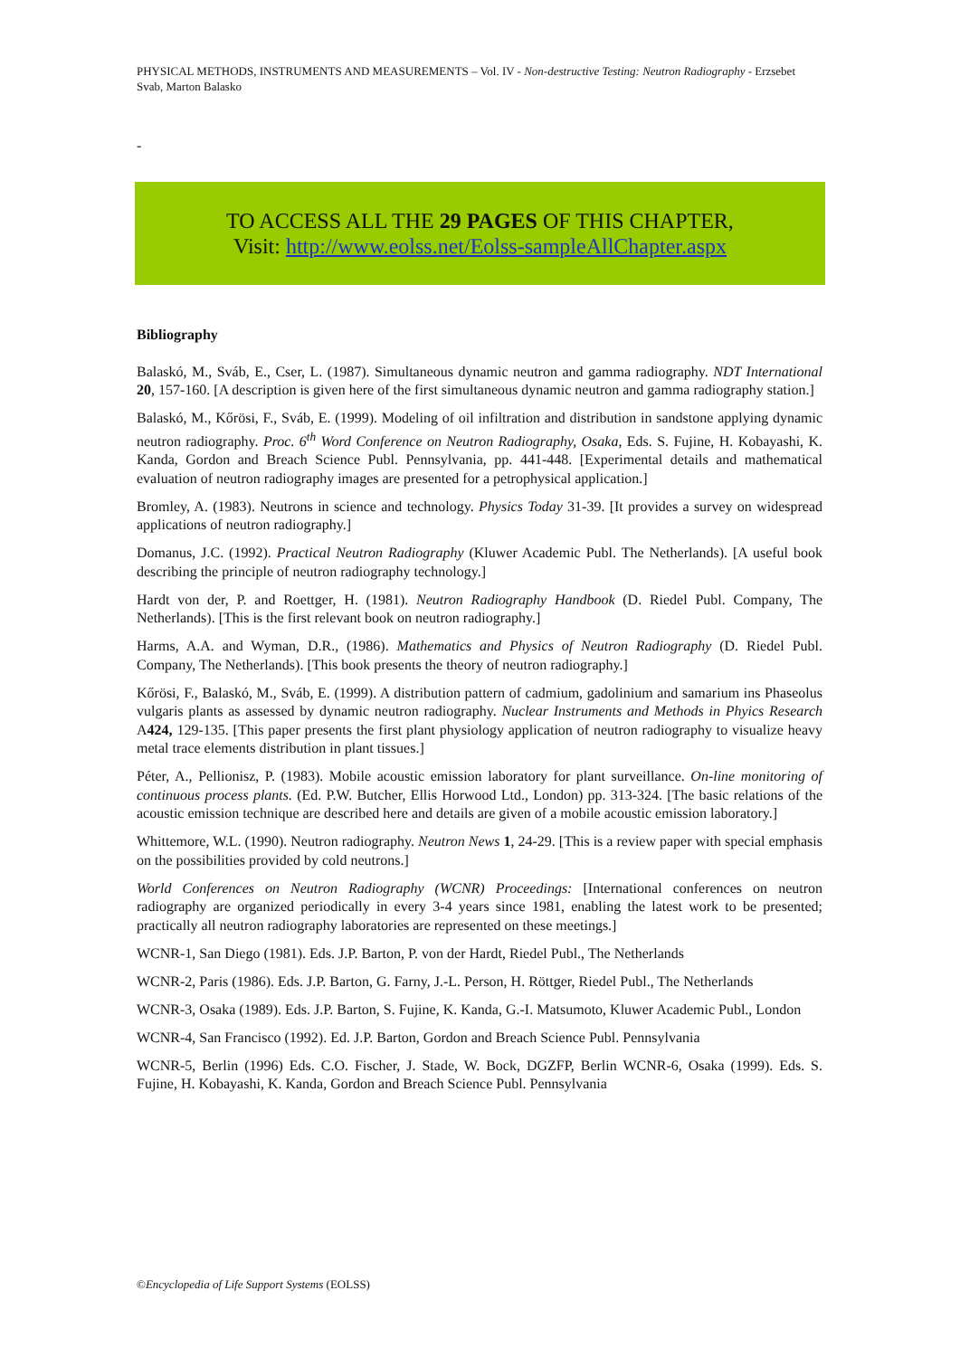PHYSICAL METHODS, INSTRUMENTS AND MEASUREMENTS – Vol. IV - Non-destructive Testing: Neutron Radiography - Erzsebet Svab, Marton Balasko
-
TO ACCESS ALL THE 29 PAGES OF THIS CHAPTER,
Visit: http://www.eolss.net/Eolss-sampleAllChapter.aspx
Bibliography
Balaskó, M., Sváb, E., Cser, L. (1987). Simultaneous dynamic neutron and gamma radiography. NDT International 20, 157-160. [A description is given here of the first simultaneous dynamic neutron and gamma radiography station.]
Balaskó, M., Kőrösi, F., Sváb, E. (1999). Modeling of oil infiltration and distribution in sandstone applying dynamic neutron radiography. Proc. 6<sup>th</sup> Word Conference on Neutron Radiography, Osaka, Eds. S. Fujine, H. Kobayashi, K. Kanda, Gordon and Breach Science Publ. Pennsylvania, pp. 441-448. [Experimental details and mathematical evaluation of neutron radiography images are presented for a petrophysical application.]
Bromley, A. (1983). Neutrons in science and technology. Physics Today 31-39. [It provides a survey on widespread applications of neutron radiography.]
Domanus, J.C. (1992). Practical Neutron Radiography (Kluwer Academic Publ. The Netherlands). [A useful book describing the principle of neutron radiography technology.]
Hardt von der, P. and Roettger, H. (1981). Neutron Radiography Handbook (D. Riedel Publ. Company, The Netherlands). [This is the first relevant book on neutron radiography.]
Harms, A.A. and Wyman, D.R., (1986). Mathematics and Physics of Neutron Radiography (D. Riedel Publ. Company, The Netherlands). [This book presents the theory of neutron radiography.]
Kőrösi, F., Balaskó, M., Sváb, E. (1999). A distribution pattern of cadmium, gadolinium and samarium ins Phaseolus vulgaris plants as assessed by dynamic neutron radiography. Nuclear Instruments and Methods in Phyics Research A424, 129-135. [This paper presents the first plant physiology application of neutron radiography to visualize heavy metal trace elements distribution in plant tissues.]
Péter, A., Pellionisz, P. (1983). Mobile acoustic emission laboratory for plant surveillance. On-line monitoring of continuous process plants. (Ed. P.W. Butcher, Ellis Horwood Ltd., London) pp. 313-324. [The basic relations of the acoustic emission technique are described here and details are given of a mobile acoustic emission laboratory.]
Whittemore, W.L. (1990). Neutron radiography. Neutron News 1, 24-29. [This is a review paper with special emphasis on the possibilities provided by cold neutrons.]
World Conferences on Neutron Radiography (WCNR) Proceedings: [International conferences on neutron radiography are organized periodically in every 3-4 years since 1981, enabling the latest work to be presented; practically all neutron radiography laboratories are represented on these meetings.]
WCNR-1, San Diego (1981). Eds. J.P. Barton, P. von der Hardt, Riedel Publ., The Netherlands
WCNR-2, Paris (1986). Eds. J.P. Barton, G. Farny, J.-L. Person, H. Röttger, Riedel Publ., The Netherlands
WCNR-3, Osaka (1989). Eds. J.P. Barton, S. Fujine, K. Kanda, G.-I. Matsumoto, Kluwer Academic Publ., London
WCNR-4, San Francisco (1992). Ed. J.P. Barton, Gordon and Breach Science Publ. Pennsylvania
WCNR-5, Berlin (1996) Eds. C.O. Fischer, J. Stade, W. Bock, DGZFP, Berlin WCNR-6, Osaka (1999). Eds. S. Fujine, H. Kobayashi, K. Kanda, Gordon and Breach Science Publ. Pennsylvania
©Encyclopedia of Life Support Systems (EOLSS)